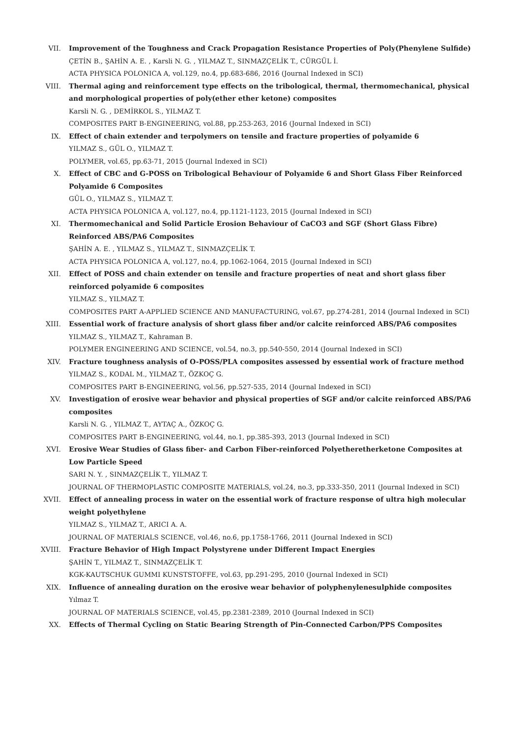VII. Improvement of the Toughness and Crack Propagation Resistance Properties of Poly(Phenylene Sulfide)
ÇETİN B., ŞAHİN A. E. , Karsli N. G. , YILMAZ T., SINMAZÇELİK T., CÜRGÜL İ.
ACTA PHYSICA POLONICA A, vol.129, no.4, pp.683-686, 2016 (Journal Indexed in SCI)
VIII. Thermal aging and reinforcement type effects on the tribological, thermal, thermomechanical, physical and morphological properties of poly(ether ether ketone) composites
Karsli N. G. , DEMİRKOL S., YILMAZ T.
COMPOSITES PART B-ENGINEERING, vol.88, pp.253-263, 2016 (Journal Indexed in SCI)
IX. Effect of chain extender and terpolymers on tensile and fracture properties of polyamide 6
YILMAZ S., GÜL O., YILMAZ T.
POLYMER, vol.65, pp.63-71, 2015 (Journal Indexed in SCI)
X. Effect of CBC and G-POSS on Tribological Behaviour of Polyamide 6 and Short Glass Fiber Reinforced Polyamide 6 Composites
GÜL O., YILMAZ S., YILMAZ T.
ACTA PHYSICA POLONICA A, vol.127, no.4, pp.1121-1123, 2015 (Journal Indexed in SCI)
XI. Thermomechanical and Solid Particle Erosion Behaviour of CaCO3 and SGF (Short Glass Fibre) Reinforced ABS/PA6 Composites
ŞAHİN A. E. , YILMAZ S., YILMAZ T., SINMAZÇELİK T.
ACTA PHYSICA POLONICA A, vol.127, no.4, pp.1062-1064, 2015 (Journal Indexed in SCI)
XII. Effect of POSS and chain extender on tensile and fracture properties of neat and short glass fiber reinforced polyamide 6 composites
YILMAZ S., YILMAZ T.
COMPOSITES PART A-APPLIED SCIENCE AND MANUFACTURING, vol.67, pp.274-281, 2014 (Journal Indexed in SCI)
XIII. Essential work of fracture analysis of short glass fiber and/or calcite reinforced ABS/PA6 composites
YILMAZ S., YILMAZ T., Kahraman B.
POLYMER ENGINEERING AND SCIENCE, vol.54, no.3, pp.540-550, 2014 (Journal Indexed in SCI)
XIV. Fracture toughness analysis of O-POSS/PLA composites assessed by essential work of fracture method
YILMAZ S., KODAL M., YILMAZ T., ÖZKOÇ G.
COMPOSITES PART B-ENGINEERING, vol.56, pp.527-535, 2014 (Journal Indexed in SCI)
XV. Investigation of erosive wear behavior and physical properties of SGF and/or calcite reinforced ABS/PA6 composites
Karsli N. G. , YILMAZ T., AYTAÇ A., ÖZKOÇ G.
COMPOSITES PART B-ENGINEERING, vol.44, no.1, pp.385-393, 2013 (Journal Indexed in SCI)
XVI. Erosive Wear Studies of Glass fiber- and Carbon Fiber-reinforced Polyetheretherketone Composites at Low Particle Speed
SARI N. Y. , SINMAZÇELİK T., YILMAZ T.
JOURNAL OF THERMOPLASTIC COMPOSITE MATERIALS, vol.24, no.3, pp.333-350, 2011 (Journal Indexed in SCI)
XVII. Effect of annealing process in water on the essential work of fracture response of ultra high molecular weight polyethylene
YILMAZ S., YILMAZ T., ARICI A. A.
JOURNAL OF MATERIALS SCIENCE, vol.46, no.6, pp.1758-1766, 2011 (Journal Indexed in SCI)
XVIII. Fracture Behavior of High Impact Polystyrene under Different Impact Energies
ŞAHİN T., YILMAZ T., SINMAZÇELİK T.
KGK-KAUTSCHUK GUMMI KUNSTSTOFFE, vol.63, pp.291-295, 2010 (Journal Indexed in SCI)
XIX. Influence of annealing duration on the erosive wear behavior of polyphenylenesulphide composites
Yılmaz T.
JOURNAL OF MATERIALS SCIENCE, vol.45, pp.2381-2389, 2010 (Journal Indexed in SCI)
XX. Effects of Thermal Cycling on Static Bearing Strength of Pin-Connected Carbon/PPS Composites